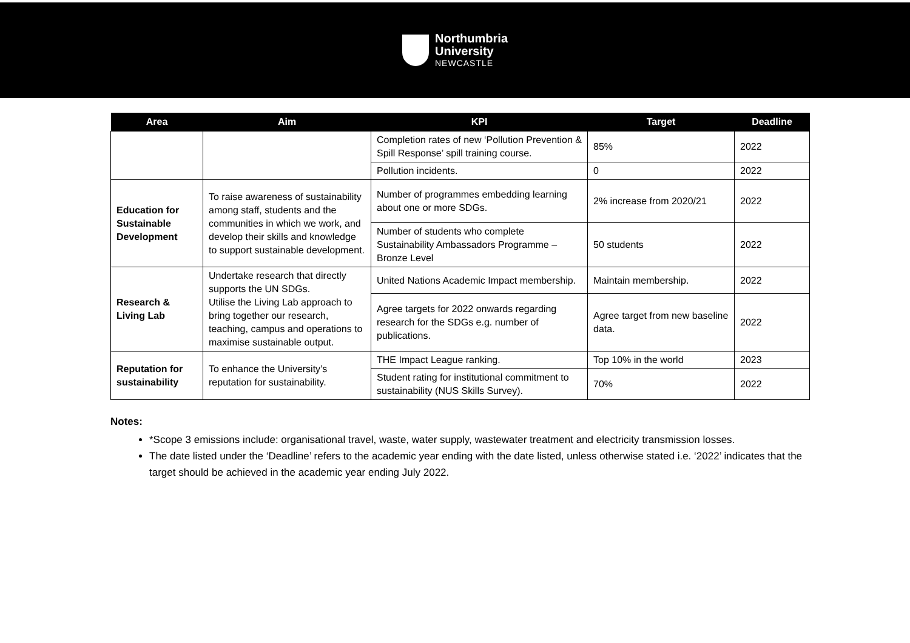Northumbria
University
NEWCASTLE
| Area | Aim | KPI | Target | Deadline |
| --- | --- | --- | --- | --- |
| | | Completion rates of new ‘Pollution Prevention & Spill Response’ spill training course. | 85% | 2022 |
| | | Pollution incidents. | 0 | 2022 |
| Education for Sustainable Development | To raise awareness of sustainability among staff, students and the communities in which we work, and develop their skills and knowledge to support sustainable development. | Number of programmes embedding learning about one or more SDGs. | 2% increase from 2020/21 | 2022 |
| | | Number of students who complete Sustainability Ambassadors Programme – Bronze Level | 50 students | 2022 |
| Research & Living Lab | Undertake research that directly supports the UN SDGs. Utilise the Living Lab approach to bring together our research, teaching, campus and operations to maximise sustainable output. | United Nations Academic Impact membership. | Maintain membership. | 2022 |
| | | Agree targets for 2022 onwards regarding research for the SDGs e.g. number of publications. | Agree target from new baseline data. | 2022 |
| Reputation for sustainability | To enhance the University’s reputation for sustainability. | THE Impact League ranking. | Top 10% in the world | 2023 |
| | | Student rating for institutional commitment to sustainability (NUS Skills Survey). | 70% | 2022 |
Notes:
*Scope 3 emissions include: organisational travel, waste, water supply, wastewater treatment and electricity transmission losses.
The date listed under the ‘Deadline’ refers to the academic year ending with the date listed, unless otherwise stated i.e. ‘2022’ indicates that the target should be achieved in the academic year ending July 2022.